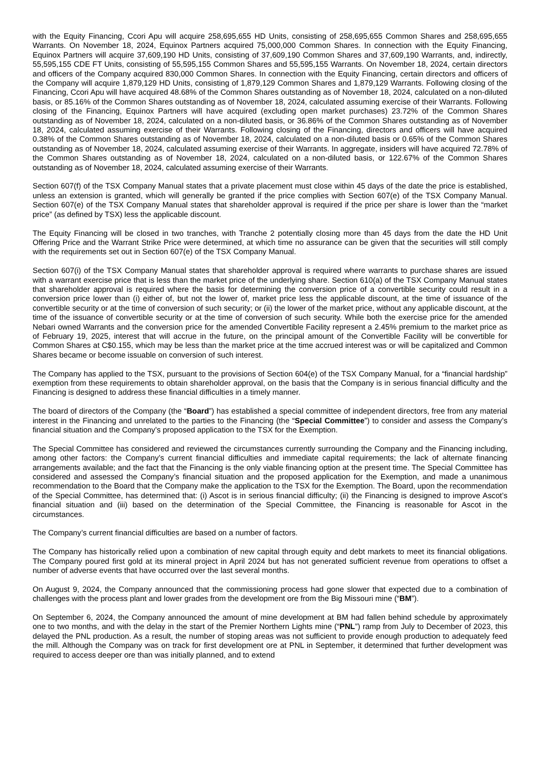with the Equity Financing, Ccori Apu will acquire 258,695,655 HD Units, consisting of 258,695,655 Common Shares and 258,695,655 Warrants. On November 18, 2024, Equinox Partners acquired 75,000,000 Common Shares. In connection with the Equity Financing, Equinox Partners will acquire 37,609,190 HD Units, consisting of 37,609,190 Common Shares and 37,609,190 Warrants, and, indirectly, 55,595,155 CDE FT Units, consisting of 55,595,155 Common Shares and 55,595,155 Warrants. On November 18, 2024, certain directors and officers of the Company acquired 830,000 Common Shares. In connection with the Equity Financing, certain directors and officers of the Company will acquire 1,879,129 HD Units, consisting of 1,879,129 Common Shares and 1,879,129 Warrants. Following closing of the Financing, Ccori Apu will have acquired 48.68% of the Common Shares outstanding as of November 18, 2024, calculated on a non-diluted basis, or 85.16% of the Common Shares outstanding as of November 18, 2024, calculated assuming exercise of their Warrants. Following closing of the Financing, Equinox Partners will have acquired (excluding open market purchases) 23.72% of the Common Shares outstanding as of November 18, 2024, calculated on a non-diluted basis, or 36.86% of the Common Shares outstanding as of November 18, 2024, calculated assuming exercise of their Warrants. Following closing of the Financing, directors and officers will have acquired 0.38% of the Common Shares outstanding as of November 18, 2024, calculated on a non-diluted basis or 0.65% of the Common Shares outstanding as of November 18, 2024, calculated assuming exercise of their Warrants. In aggregate, insiders will have acquired 72.78% of the Common Shares outstanding as of November 18, 2024, calculated on a non-diluted basis, or 122.67% of the Common Shares outstanding as of November 18, 2024, calculated assuming exercise of their Warrants.
Section 607(f) of the TSX Company Manual states that a private placement must close within 45 days of the date the price is established, unless an extension is granted, which will generally be granted if the price complies with Section 607(e) of the TSX Company Manual. Section 607(e) of the TSX Company Manual states that shareholder approval is required if the price per share is lower than the “market price” (as defined by TSX) less the applicable discount.
The Equity Financing will be closed in two tranches, with Tranche 2 potentially closing more than 45 days from the date the HD Unit Offering Price and the Warrant Strike Price were determined, at which time no assurance can be given that the securities will still comply with the requirements set out in Section 607(e) of the TSX Company Manual.
Section 607(i) of the TSX Company Manual states that shareholder approval is required where warrants to purchase shares are issued with a warrant exercise price that is less than the market price of the underlying share. Section 610(a) of the TSX Company Manual states that shareholder approval is required where the basis for determining the conversion price of a convertible security could result in a conversion price lower than (i) either of, but not the lower of, market price less the applicable discount, at the time of issuance of the convertible security or at the time of conversion of such security; or (ii) the lower of the market price, without any applicable discount, at the time of the issuance of convertible security or at the time of conversion of such security. While both the exercise price for the amended Nebari owned Warrants and the conversion price for the amended Convertible Facility represent a 2.45% premium to the market price as of February 19, 2025, interest that will accrue in the future, on the principal amount of the Convertible Facility will be convertible for Common Shares at C$0.155, which may be less than the market price at the time accrued interest was or will be capitalized and Common Shares became or become issuable on conversion of such interest.
The Company has applied to the TSX, pursuant to the provisions of Section 604(e) of the TSX Company Manual, for a “financial hardship” exemption from these requirements to obtain shareholder approval, on the basis that the Company is in serious financial difficulty and the Financing is designed to address these financial difficulties in a timely manner.
The board of directors of the Company (the “Board”) has established a special committee of independent directors, free from any material interest in the Financing and unrelated to the parties to the Financing (the “Special Committee”) to consider and assess the Company’s financial situation and the Company’s proposed application to the TSX for the Exemption.
The Special Committee has considered and reviewed the circumstances currently surrounding the Company and the Financing including, among other factors: the Company’s current financial difficulties and immediate capital requirements; the lack of alternate financing arrangements available; and the fact that the Financing is the only viable financing option at the present time. The Special Committee has considered and assessed the Company’s financial situation and the proposed application for the Exemption, and made a unanimous recommendation to the Board that the Company make the application to the TSX for the Exemption. The Board, upon the recommendation of the Special Committee, has determined that: (i) Ascot is in serious financial difficulty; (ii) the Financing is designed to improve Ascot’s financial situation and (iii) based on the determination of the Special Committee, the Financing is reasonable for Ascot in the circumstances.
The Company’s current financial difficulties are based on a number of factors.
The Company has historically relied upon a combination of new capital through equity and debt markets to meet its financial obligations. The Company poured first gold at its mineral project in April 2024 but has not generated sufficient revenue from operations to offset a number of adverse events that have occurred over the last several months.
On August 9, 2024, the Company announced that the commissioning process had gone slower that expected due to a combination of challenges with the process plant and lower grades from the development ore from the Big Missouri mine (“BM”).
On September 6, 2024, the Company announced the amount of mine development at BM had fallen behind schedule by approximately one to two months, and with the delay in the start of the Premier Northern Lights mine (“PNL”) ramp from July to December of 2023, this delayed the PNL production. As a result, the number of stoping areas was not sufficient to provide enough production to adequately feed the mill. Although the Company was on track for first development ore at PNL in September, it determined that further development was required to access deeper ore than was initially planned, and to extend